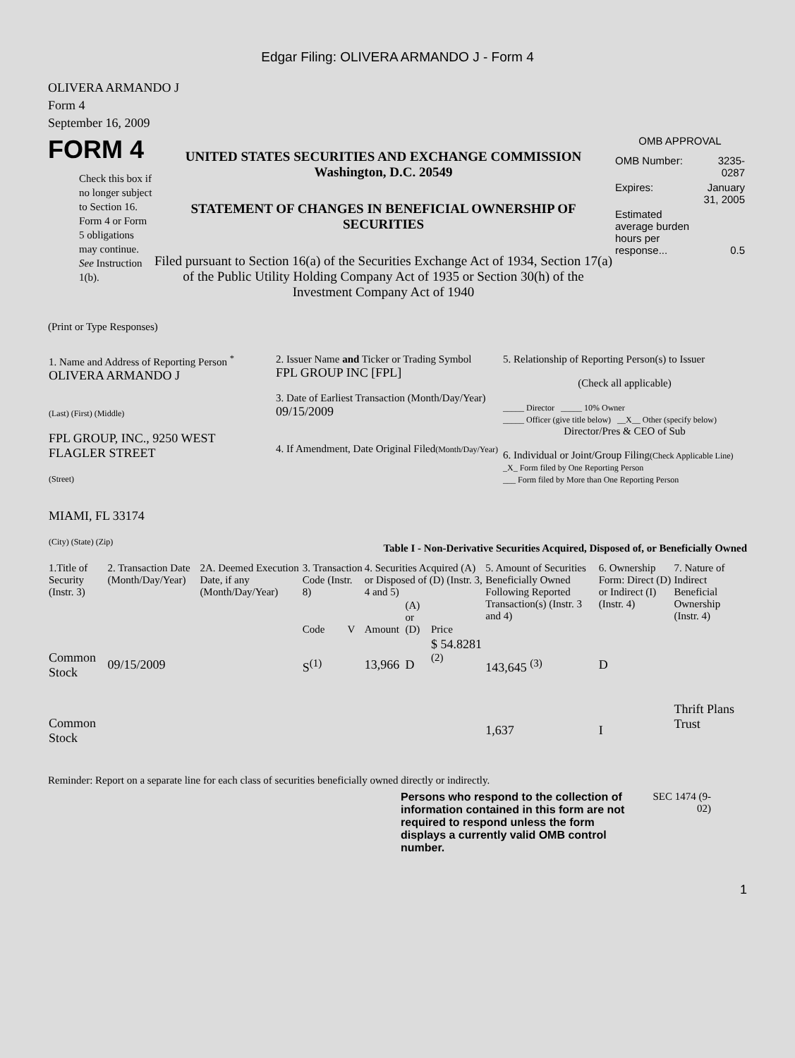Edgar Filing: OLIVERA ARMANDO J - Form 4
OLIVERA ARMANDO J
Form 4
September 16, 2009
FORM 4
Check this box if no longer subject to Section 16. Form 4 or Form 5 obligations may continue. See Instruction 1(b).
UNITED STATES SECURITIES AND EXCHANGE COMMISSION
Washington, D.C. 20549
STATEMENT OF CHANGES IN BENEFICIAL OWNERSHIP OF SECURITIES
Filed pursuant to Section 16(a) of the Securities Exchange Act of 1934, Section 17(a) of the Public Utility Holding Company Act of 1935 or Section 30(h) of the Investment Company Act of 1940
OMB APPROVAL
| OMB Number: | 3235-0287 |
| Expires: | January 31, 2005 |
| Estimated average burden hours per response... | 0.5 |
(Print or Type Responses)
| 1. Name and Address of Reporting Person <sup>*</sup> OLIVERA ARMANDO J (Last) (First) (Middle) FPL GROUP, INC., 9250 WEST FLAGLER STREET (Street) MIAMI, FL 33174 (City) (State) (Zip) | 2. Issuer Name and Ticker or Trading Symbol FPL GROUP INC [FPL] 3. Date of Earliest Transaction (Month/Day/Year) 09/15/2009 4. If Amendment, Date Original Filed (Month/Day/Year) | 5. Relationship of Reporting Person(s) to Issuer (Check all applicable) _____ Director _____ 10% Owner _____ Officer (give title below) __X__ Other (specify below) Director/Pres & CEO of Sub 6. Individual or Joint/Group Filing (Check Applicable Line) _X_ Form filed by One Reporting Person ___ Form filed by More than One Reporting Person |
Table I - Non-Derivative Securities Acquired, Disposed of, or Beneficially Owned
| 1.Title of Security (Instr. 3) | 2. Transaction Date (Month/Day/Year) | 2A. Deemed Execution Date, if any (Month/Day/Year) | 3. Transaction Code (Instr. 8) | | 4. Securities Acquired (A) or Disposed of (D) (Instr. 3, 4 and 5) | | | 5. Amount of Securities Beneficially Owned Following Reported Transaction(s) (Instr. 3 and 4) | 6. Ownership Form: Direct (D) or Indirect (I) (Instr. 4) | 7. Nature of Indirect Beneficial Ownership (Instr. 4) |
| --- | --- | --- | --- | --- | --- | --- | --- | --- | --- | --- |
| | | | Code | V | Amount | (A) or (D) | Price | | | |
| Common Stock | 09/15/2009 | | S<sup>(1)</sup> | | 13,966 | D | $ 54.8281 <sup>(2)</sup> | 143,645 <sup>(3)</sup> | D | |
| Common Stock | | | | | | | | 1,637 | I | Thrift Plans Trust |
Reminder: Report on a separate line for each class of securities beneficially owned directly or indirectly.
Persons who respond to the collection of information contained in this form are not required to respond unless the form displays a currently valid OMB control number.
SEC 1474 (9-02)
1